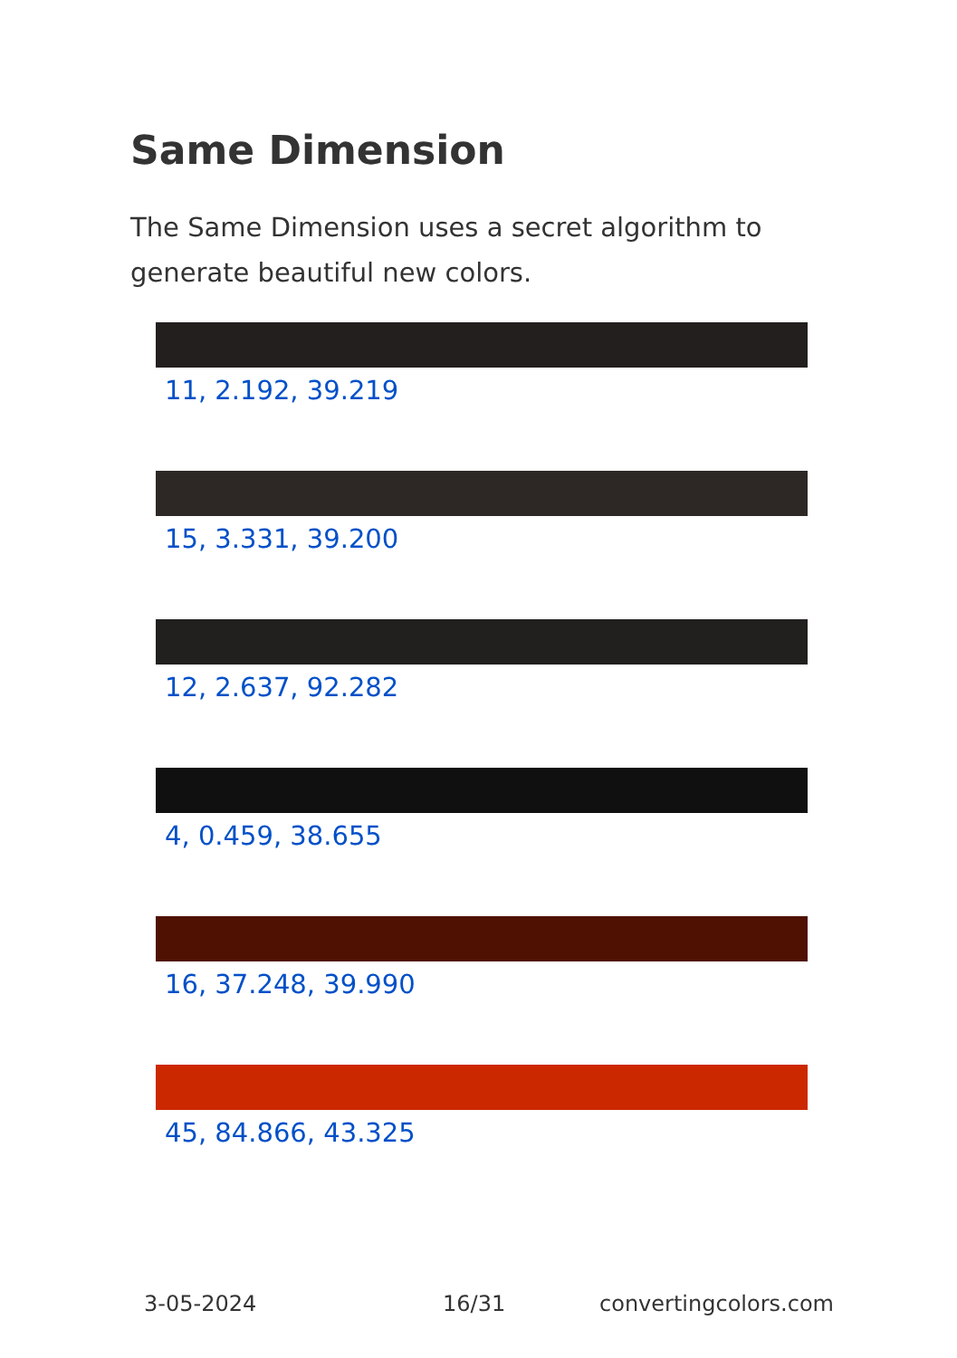Same Dimension
The Same Dimension uses a secret algorithm to generate beautiful new colors.
11, 2.192, 39.219
15, 3.331, 39.200
12, 2.637, 92.282
4, 0.459, 38.655
16, 37.248, 39.990
45, 84.866, 43.325
3-05-2024 16/31 convertingcolors.com